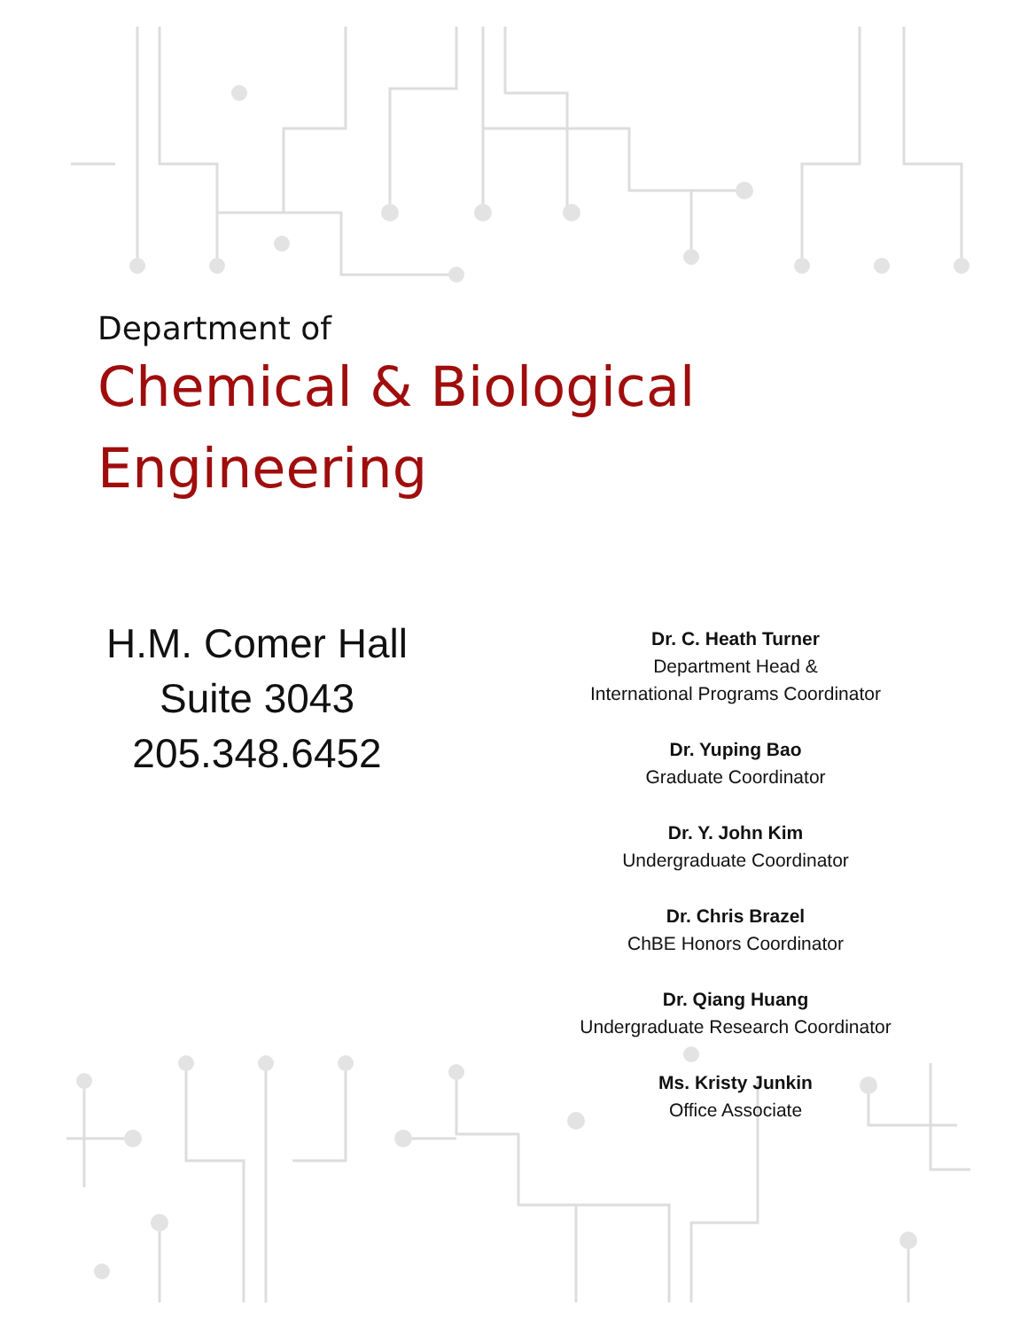Department of
Chemical & Biological
Engineering
H.M. Comer Hall
Suite 3043
205.348.6452
Dr. C. Heath Turner
Department Head &
International Programs Coordinator
Dr. Yuping Bao
Graduate Coordinator
Dr. Y. John Kim
Undergraduate Coordinator
Dr. Chris Brazel
ChBE Honors Coordinator
Dr. Qiang Huang
Undergraduate Research Coordinator
Ms. Kristy Junkin
Office Associate